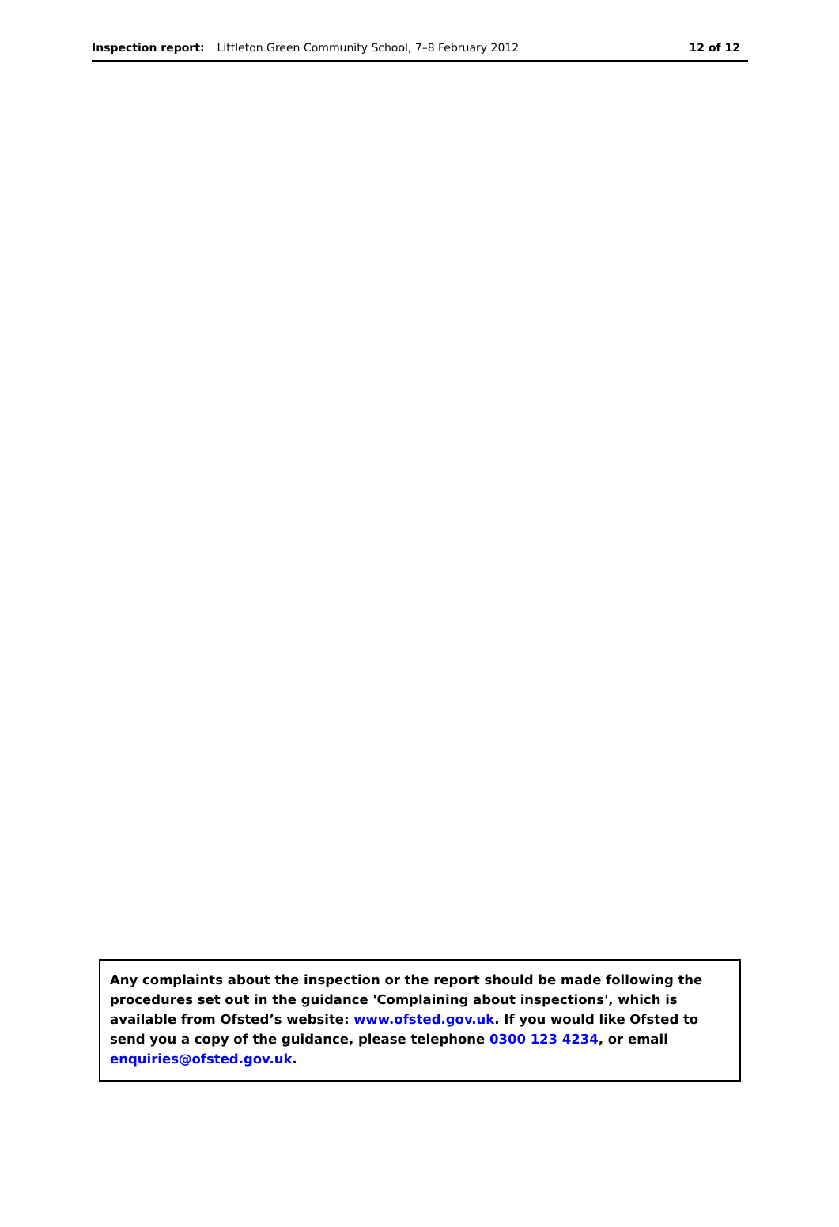Inspection report: Littleton Green Community School, 7–8 February 2012 12 of 12
Any complaints about the inspection or the report should be made following the procedures set out in the guidance 'Complaining about inspections', which is available from Ofsted’s website: www.ofsted.gov.uk. If you would like Ofsted to send you a copy of the guidance, please telephone 0300 123 4234, or email enquiries@ofsted.gov.uk.